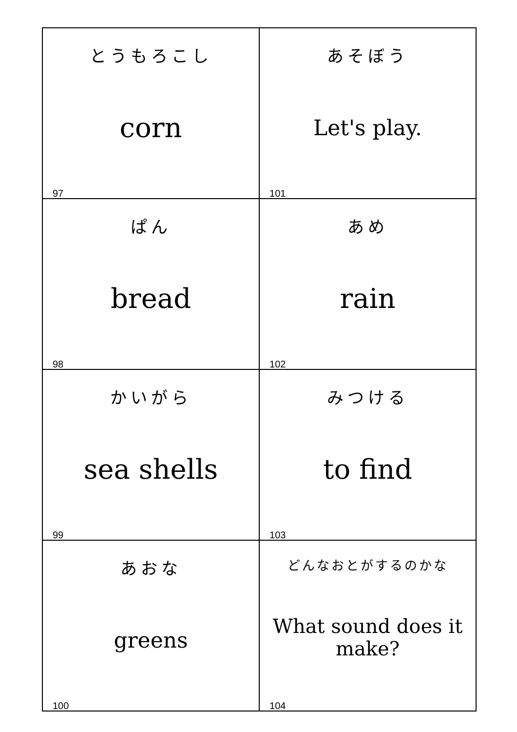| とうもろこし corn 97 | あそぼう Let's play. 101 |
| ぱん bread 98 | あめ rain 102 |
| かいがら sea shells 99 | みつける to find 103 |
| あおな greens 100 | どんなおとがするのかな What sound does it make? 104 |